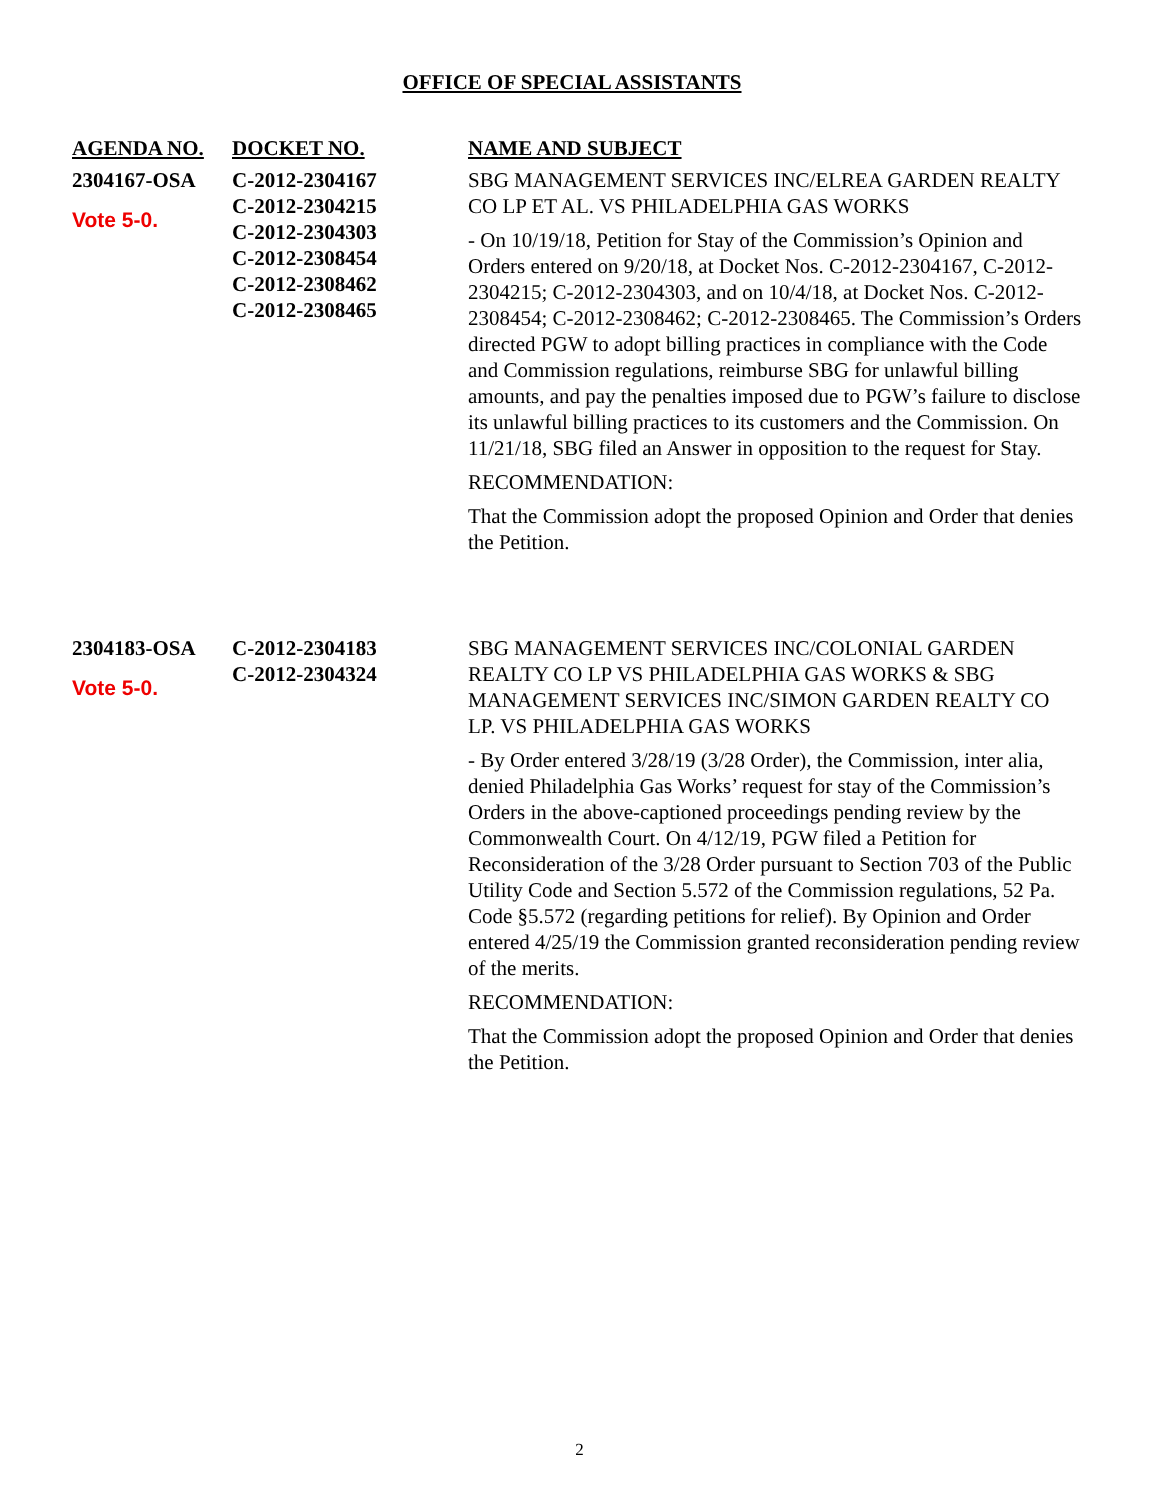OFFICE OF SPECIAL ASSISTANTS
| AGENDA NO. | DOCKET NO. | NAME AND SUBJECT |
| --- | --- | --- |
| 2304167-OSA Vote 5-0. | C-2012-2304167 C-2012-2304215 C-2012-2304303 C-2012-2308454 C-2012-2308462 C-2012-2308465 | SBG MANAGEMENT SERVICES INC/ELREA GARDEN REALTY CO LP ET AL. VS PHILADELPHIA GAS WORKS - On 10/19/18, Petition for Stay of the Commission’s Opinion and Orders entered on 9/20/18, at Docket Nos. C-2012-2304167, C-2012-2304215; C-2012-2304303, and on 10/4/18, at Docket Nos. C-2012-2308454; C-2012-2308462; C-2012-2308465. The Commission’s Orders directed PGW to adopt billing practices in compliance with the Code and Commission regulations, reimburse SBG for unlawful billing amounts, and pay the penalties imposed due to PGW’s failure to disclose its unlawful billing practices to its customers and the Commission. On 11/21/18, SBG filed an Answer in opposition to the request for Stay. RECOMMENDATION: That the Commission adopt the proposed Opinion and Order that denies the Petition. |
| 2304183-OSA Vote 5-0. | C-2012-2304183 C-2012-2304324 | SBG MANAGEMENT SERVICES INC/COLONIAL GARDEN REALTY CO LP VS PHILADELPHIA GAS WORKS & SBG MANAGEMENT SERVICES INC/SIMON GARDEN REALTY CO LP. VS PHILADELPHIA GAS WORKS - By Order entered 3/28/19 (3/28 Order), the Commission, inter alia, denied Philadelphia Gas Works’ request for stay of the Commission’s Orders in the above-captioned proceedings pending review by the Commonwealth Court. On 4/12/19, PGW filed a Petition for Reconsideration of the 3/28 Order pursuant to Section 703 of the Public Utility Code and Section 5.572 of the Commission regulations, 52 Pa. Code §5.572 (regarding petitions for relief). By Opinion and Order entered 4/25/19 the Commission granted reconsideration pending review of the merits. RECOMMENDATION: That the Commission adopt the proposed Opinion and Order that denies the Petition. |
2